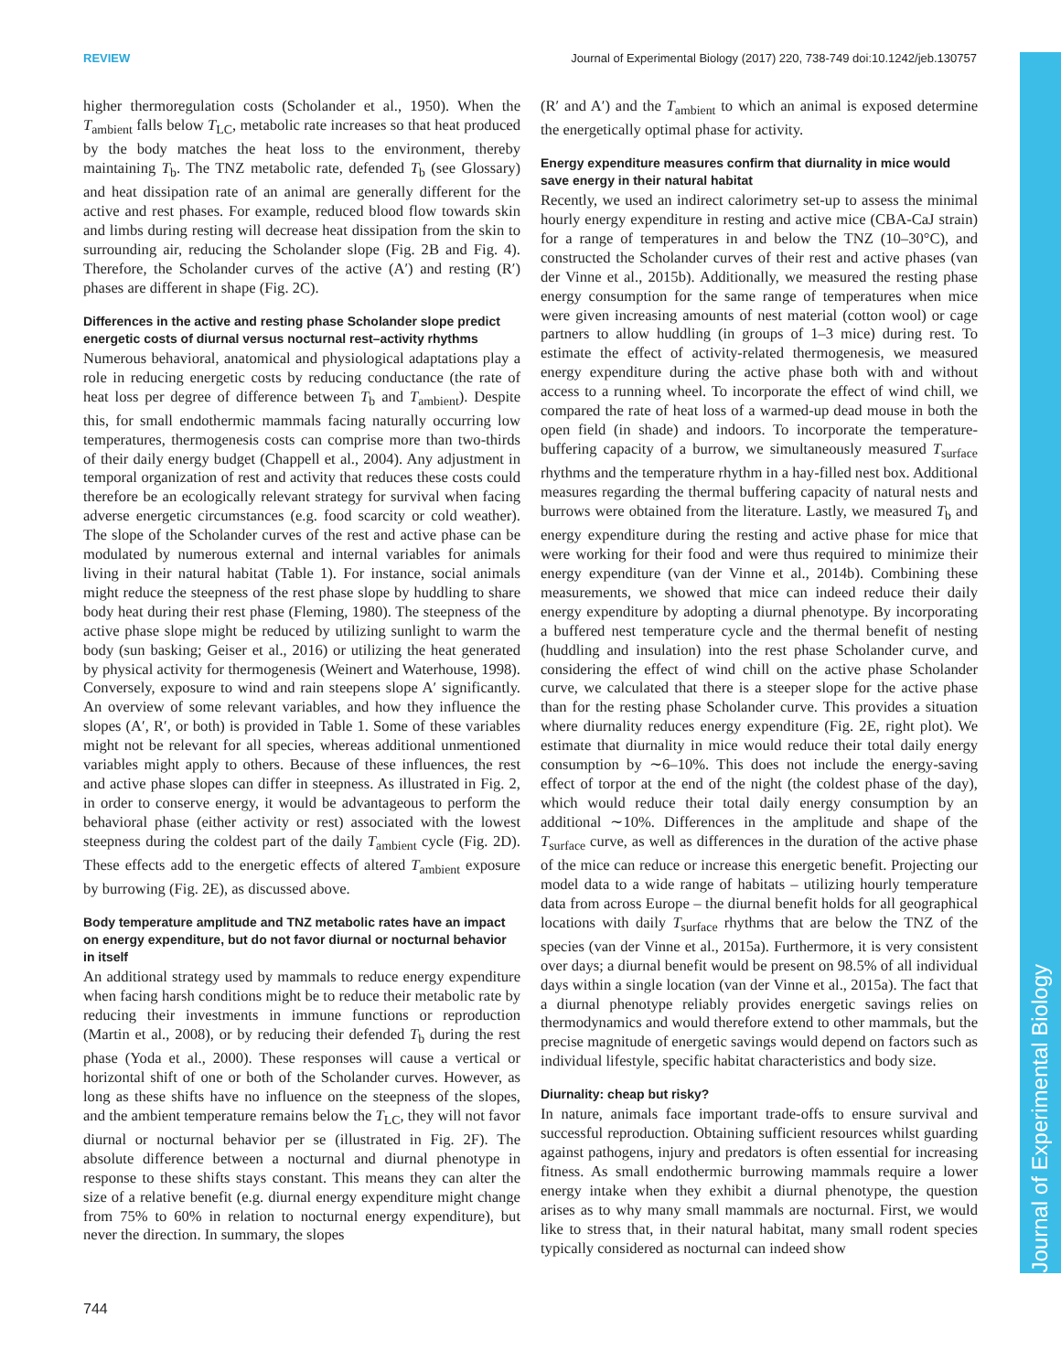REVIEW Journal of Experimental Biology (2017) 220, 738-749 doi:10.1242/jeb.130757
Journal of Experimental Biology
higher thermoregulation costs (Scholander et al., 1950). When the T<sub>ambient</sub> falls below T<sub>LC</sub>, metabolic rate increases so that heat produced by the body matches the heat loss to the environment, thereby maintaining T<sub>b</sub>. The TNZ metabolic rate, defended T<sub>b</sub> (see Glossary) and heat dissipation rate of an animal are generally different for the active and rest phases. For example, reduced blood flow towards skin and limbs during resting will decrease heat dissipation from the skin to surrounding air, reducing the Scholander slope (Fig. 2B and Fig. 4). Therefore, the Scholander curves of the active (A′) and resting (R′) phases are different in shape (Fig. 2C).
Differences in the active and resting phase Scholander slope predict energetic costs of diurnal versus nocturnal rest–activity rhythms
Numerous behavioral, anatomical and physiological adaptations play a role in reducing energetic costs by reducing conductance (the rate of heat loss per degree of difference between T<sub>b</sub> and T<sub>ambient</sub>). Despite this, for small endothermic mammals facing naturally occurring low temperatures, thermogenesis costs can comprise more than two-thirds of their daily energy budget (Chappell et al., 2004). Any adjustment in temporal organization of rest and activity that reduces these costs could therefore be an ecologically relevant strategy for survival when facing adverse energetic circumstances (e.g. food scarcity or cold weather). The slope of the Scholander curves of the rest and active phase can be modulated by numerous external and internal variables for animals living in their natural habitat (Table 1). For instance, social animals might reduce the steepness of the rest phase slope by huddling to share body heat during their rest phase (Fleming, 1980). The steepness of the active phase slope might be reduced by utilizing sunlight to warm the body (sun basking; Geiser et al., 2016) or utilizing the heat generated by physical activity for thermogenesis (Weinert and Waterhouse, 1998). Conversely, exposure to wind and rain steepens slope A′ significantly. An overview of some relevant variables, and how they influence the slopes (A′, R′, or both) is provided in Table 1. Some of these variables might not be relevant for all species, whereas additional unmentioned variables might apply to others. Because of these influences, the rest and active phase slopes can differ in steepness. As illustrated in Fig. 2, in order to conserve energy, it would be advantageous to perform the behavioral phase (either activity or rest) associated with the lowest steepness during the coldest part of the daily T<sub>ambient</sub> cycle (Fig. 2D). These effects add to the energetic effects of altered T<sub>ambient</sub> exposure by burrowing (Fig. 2E), as discussed above.
Body temperature amplitude and TNZ metabolic rates have an impact on energy expenditure, but do not favor diurnal or nocturnal behavior in itself
An additional strategy used by mammals to reduce energy expenditure when facing harsh conditions might be to reduce their metabolic rate by reducing their investments in immune functions or reproduction (Martin et al., 2008), or by reducing their defended T<sub>b</sub> during the rest phase (Yoda et al., 2000). These responses will cause a vertical or horizontal shift of one or both of the Scholander curves. However, as long as these shifts have no influence on the steepness of the slopes, and the ambient temperature remains below the T<sub>LC</sub>, they will not favor diurnal or nocturnal behavior per se (illustrated in Fig. 2F). The absolute difference between a nocturnal and diurnal phenotype in response to these shifts stays constant. This means they can alter the size of a relative benefit (e.g. diurnal energy expenditure might change from 75% to 60% in relation to nocturnal energy expenditure), but never the direction. In summary, the slopes
(R′ and A′) and the T<sub>ambient</sub> to which an animal is exposed determine the energetically optimal phase for activity.
Energy expenditure measures confirm that diurnality in mice would save energy in their natural habitat
Recently, we used an indirect calorimetry set-up to assess the minimal hourly energy expenditure in resting and active mice (CBA-CaJ strain) for a range of temperatures in and below the TNZ (10–30°C), and constructed the Scholander curves of their rest and active phases (van der Vinne et al., 2015b). Additionally, we measured the resting phase energy consumption for the same range of temperatures when mice were given increasing amounts of nest material (cotton wool) or cage partners to allow huddling (in groups of 1–3 mice) during rest. To estimate the effect of activity-related thermogenesis, we measured energy expenditure during the active phase both with and without access to a running wheel. To incorporate the effect of wind chill, we compared the rate of heat loss of a warmed-up dead mouse in both the open field (in shade) and indoors. To incorporate the temperature-buffering capacity of a burrow, we simultaneously measured T<sub>surface</sub> rhythms and the temperature rhythm in a hay-filled nest box. Additional measures regarding the thermal buffering capacity of natural nests and burrows were obtained from the literature. Lastly, we measured T<sub>b</sub> and energy expenditure during the resting and active phase for mice that were working for their food and were thus required to minimize their energy expenditure (van der Vinne et al., 2014b). Combining these measurements, we showed that mice can indeed reduce their daily energy expenditure by adopting a diurnal phenotype. By incorporating a buffered nest temperature cycle and the thermal benefit of nesting (huddling and insulation) into the rest phase Scholander curve, and considering the effect of wind chill on the active phase Scholander curve, we calculated that there is a steeper slope for the active phase than for the resting phase Scholander curve. This provides a situation where diurnality reduces energy expenditure (Fig. 2E, right plot). We estimate that diurnality in mice would reduce their total daily energy consumption by ∼6–10%. This does not include the energy-saving effect of torpor at the end of the night (the coldest phase of the day), which would reduce their total daily energy consumption by an additional ∼10%. Differences in the amplitude and shape of the T<sub>surface</sub> curve, as well as differences in the duration of the active phase of the mice can reduce or increase this energetic benefit. Projecting our model data to a wide range of habitats – utilizing hourly temperature data from across Europe – the diurnal benefit holds for all geographical locations with daily T<sub>surface</sub> rhythms that are below the TNZ of the species (van der Vinne et al., 2015a). Furthermore, it is very consistent over days; a diurnal benefit would be present on 98.5% of all individual days within a single location (van der Vinne et al., 2015a). The fact that a diurnal phenotype reliably provides energetic savings relies on thermodynamics and would therefore extend to other mammals, but the precise magnitude of energetic savings would depend on factors such as individual lifestyle, specific habitat characteristics and body size.
Diurnality: cheap but risky?
In nature, animals face important trade-offs to ensure survival and successful reproduction. Obtaining sufficient resources whilst guarding against pathogens, injury and predators is often essential for increasing fitness. As small endothermic burrowing mammals require a lower energy intake when they exhibit a diurnal phenotype, the question arises as to why many small mammals are nocturnal. First, we would like to stress that, in their natural habitat, many small rodent species typically considered as nocturnal can indeed show
744